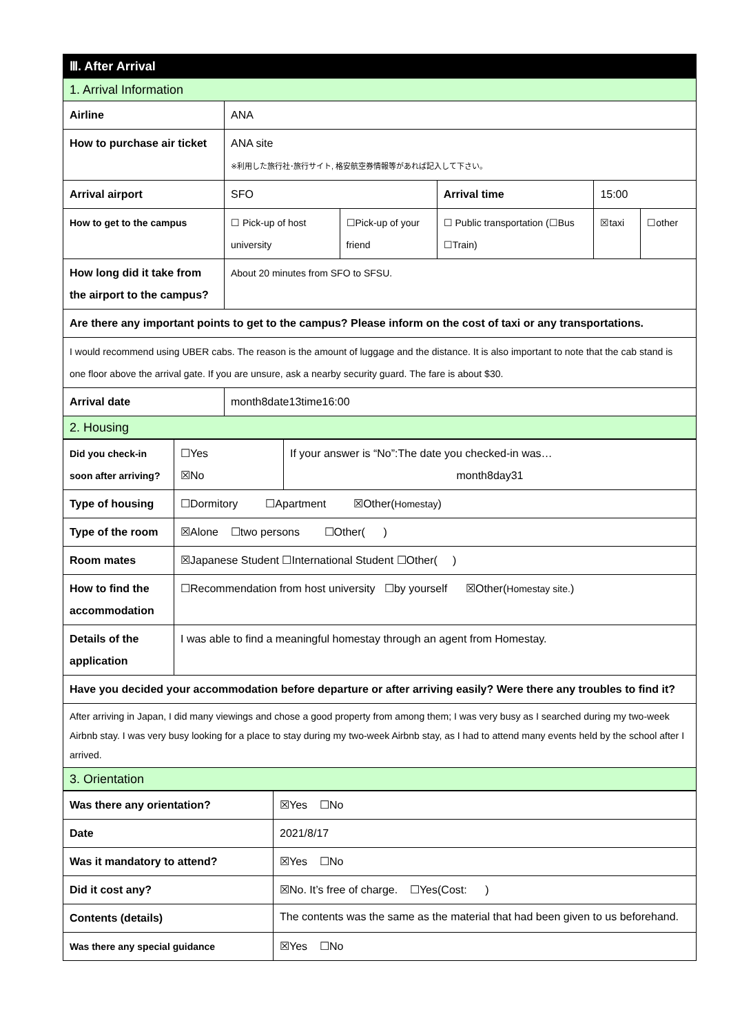| Ⅲ. After Arrival | | | | | |
| 1. Arrival Information | | | | | |
| Airline | ANA | | | | |
| How to purchase air ticket | ANA site ※利用した旅行社･旅行サイト, 格安航空券情報等があれば記入して下さい。 | | | | |
| Arrival airport | SFO | | Arrival time | 15:00 | |
| How to get to the campus | ☐ Pick-up of host university | ☐Pick-up of your friend | ☐ Public transportation (☐Bus ☐Train) | ☒taxi | ☐other |
| How long did it take from the airport to the campus? | About 20 minutes from SFO to SFSU. | | | | |
| Are there any important points to get to the campus? Please inform on the cost of taxi or any transportations. | | | | | |
| I would recommend using UBER cabs. The reason is the amount of luggage and the distance. It is also important to note that the cab stand is one floor above the arrival gate. If you are unsure, ask a nearby security guard. The fare is about $30. | | | | | |
| Arrival date | month8date13time16:00 | | | | |
| 2. Housing | | | | | |
| Did you check-in soon after arriving? | ☐Yes ☒No | If your answer is “No”:The date you checked-in was… month8day31 |
| Type of housing | ☐Dormitory ☐Apartment ☒Other( Homestay ) | |
| Type of the room | ☒Alone ☐two persons ☐Other( ) | |
| Room mates | ☒Japanese Student ☐International Student ☐Other( ) | |
| How to find the accommodation | ☐Recommendation from host university ☐by yourself ☒Other( Homestay site. ) | |
| Details of the application | I was able to find a meaningful homestay through an agent from Homestay. | |
| Have you decided your accommodation before departure or after arriving easily? Were there any troubles to find it? | | |
| After arriving in Japan, I did many viewings and chose a good property from among them; I was very busy as I searched during my two-week Airbnb stay. I was very busy looking for a place to stay during my two-week Airbnb stay, as I had to attend many events held by the school after I arrived. | | |
| 3. Orientation | | |
| Was there any orientation? | ☒Yes ☐No |
| Date | 2021/8/17 |
| Was it mandatory to attend? | ☒Yes ☐No |
| Did it cost any? | ☒No. It’s free of charge. ☐Yes(Cost: ) |
| Contents (details) | The contents was the same as the material that had been given to us beforehand. |
| Was there any special guidance | ☒Yes ☐No |